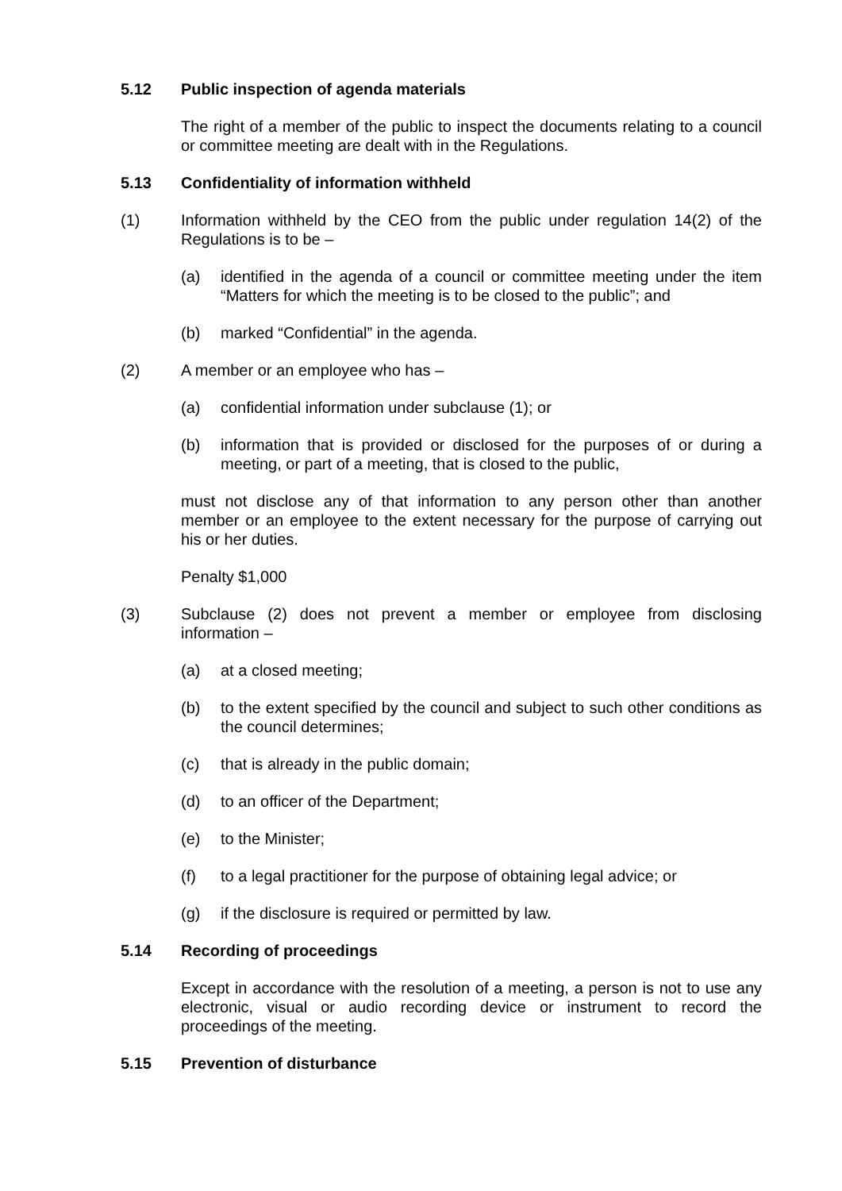5.12 Public inspection of agenda materials
The right of a member of the public to inspect the documents relating to a council or committee meeting are dealt with in the Regulations.
5.13 Confidentiality of information withheld
(1) Information withheld by the CEO from the public under regulation 14(2) of the Regulations is to be –
(a) identified in the agenda of a council or committee meeting under the item “Matters for which the meeting is to be closed to the public”; and
(b) marked “Confidential” in the agenda.
(2) A member or an employee who has –
(a) confidential information under subclause (1); or
(b) information that is provided or disclosed for the purposes of or during a meeting, or part of a meeting, that is closed to the public,
must not disclose any of that information to any person other than another member or an employee to the extent necessary for the purpose of carrying out his or her duties.
Penalty $1,000
(3) Subclause (2) does not prevent a member or employee from disclosing information –
(a) at a closed meeting;
(b) to the extent specified by the council and subject to such other conditions as the council determines;
(c) that is already in the public domain;
(d) to an officer of the Department;
(e) to the Minister;
(f) to a legal practitioner for the purpose of obtaining legal advice; or
(g) if the disclosure is required or permitted by law.
5.14 Recording of proceedings
Except in accordance with the resolution of a meeting, a person is not to use any electronic, visual or audio recording device or instrument to record the proceedings of the meeting.
5.15 Prevention of disturbance